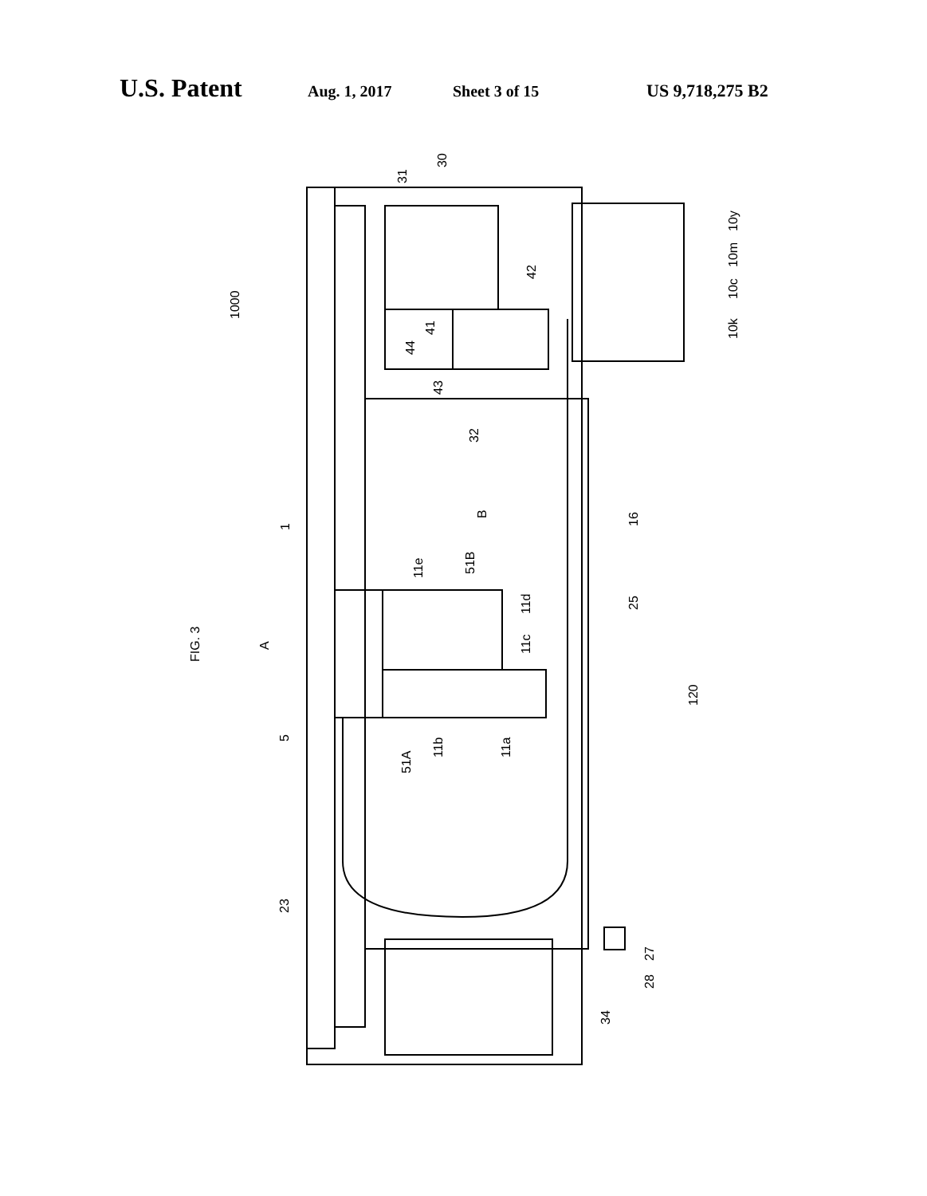U.S. Patent Aug. 1, 2017 Sheet 3 of 15 US 9,718,275 B2
FIG. 3
1000
1
5
A
B
31
30
42
41
44
43
32
10y
10m
10c
10k
16
25
11e
51B
11d
11c
120
51A
11b
11a
23
27
28
34